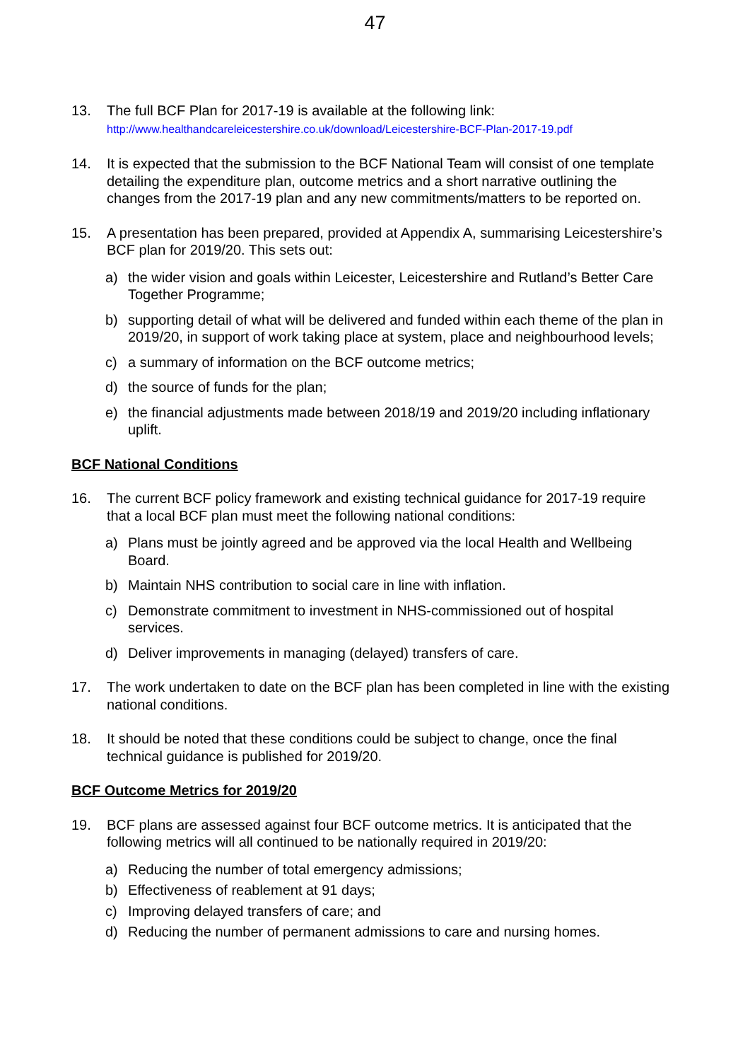47
13. The full BCF Plan for 2017-19 is available at the following link:
http://www.healthandcareleicestershire.co.uk/download/Leicestershire-BCF-Plan-2017-19.pdf
14. It is expected that the submission to the BCF National Team will consist of one template detailing the expenditure plan, outcome metrics and a short narrative outlining the changes from the 2017-19 plan and any new commitments/matters to be reported on.
15. A presentation has been prepared, provided at Appendix A, summarising Leicestershire’s BCF plan for 2019/20. This sets out:
a) the wider vision and goals within Leicester, Leicestershire and Rutland’s Better Care Together Programme;
b) supporting detail of what will be delivered and funded within each theme of the plan in 2019/20, in support of work taking place at system, place and neighbourhood levels;
c) a summary of information on the BCF outcome metrics;
d) the source of funds for the plan;
e) the financial adjustments made between 2018/19 and 2019/20 including inflationary uplift.
BCF National Conditions
16. The current BCF policy framework and existing technical guidance for 2017-19 require that a local BCF plan must meet the following national conditions:
a) Plans must be jointly agreed and be approved via the local Health and Wellbeing Board.
b) Maintain NHS contribution to social care in line with inflation.
c) Demonstrate commitment to investment in NHS-commissioned out of hospital services.
d) Deliver improvements in managing (delayed) transfers of care.
17. The work undertaken to date on the BCF plan has been completed in line with the existing national conditions.
18. It should be noted that these conditions could be subject to change, once the final technical guidance is published for 2019/20.
BCF Outcome Metrics for 2019/20
19. BCF plans are assessed against four BCF outcome metrics. It is anticipated that the following metrics will all continued to be nationally required in 2019/20:
a) Reducing the number of total emergency admissions;
b) Effectiveness of reablement at 91 days;
c) Improving delayed transfers of care; and
d) Reducing the number of permanent admissions to care and nursing homes.